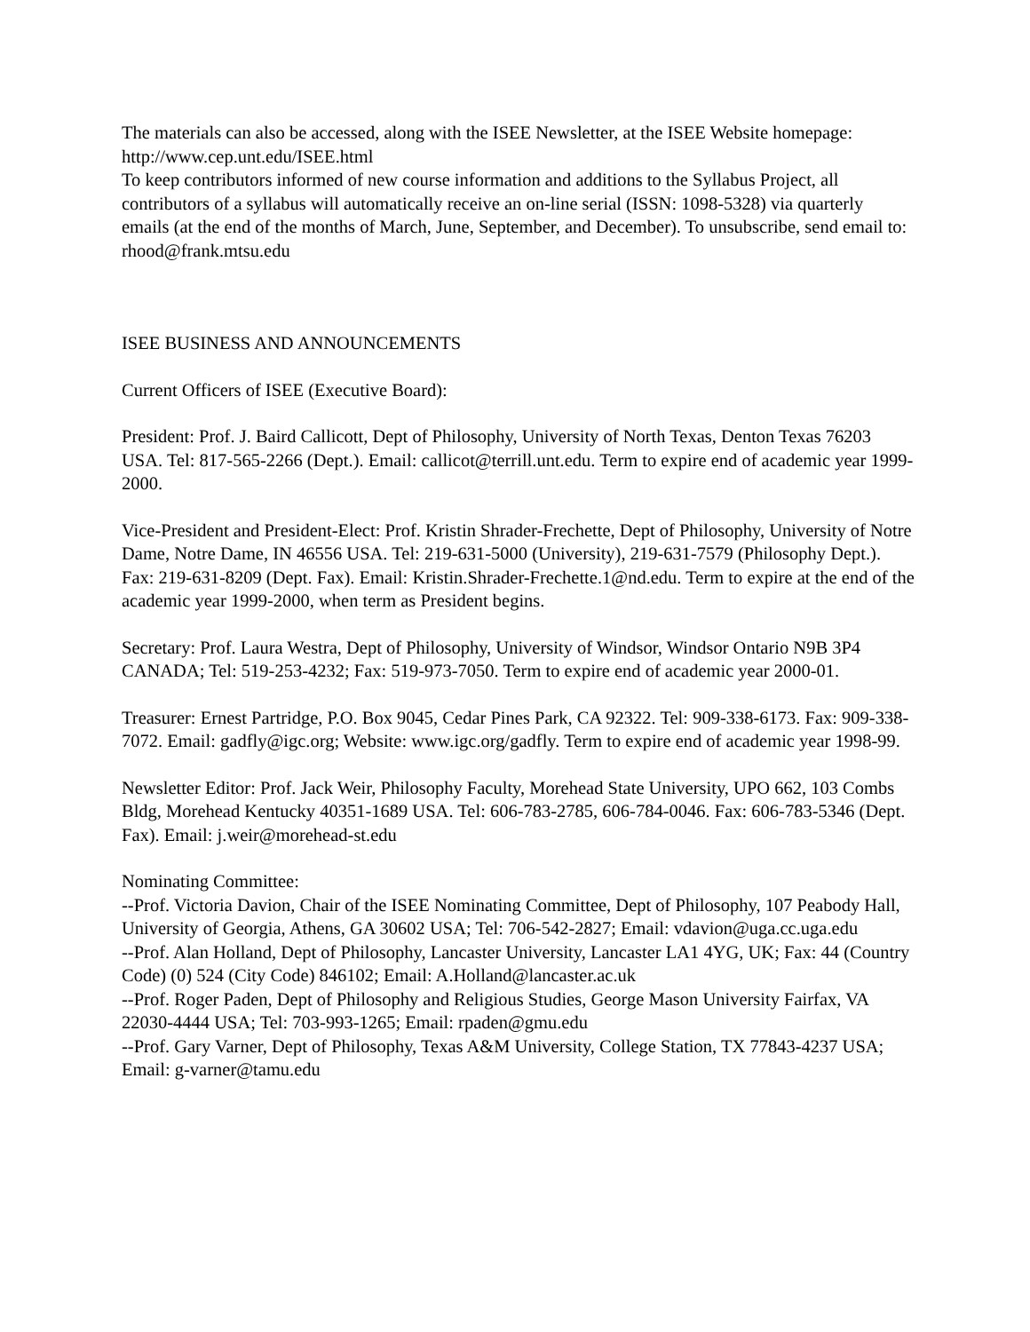The materials can also be accessed, along with the ISEE Newsletter, at the ISEE Website homepage:
http://www.cep.unt.edu/ISEE.html
To keep contributors informed of new course information and additions to the Syllabus Project, all contributors of a syllabus will automatically receive an on-line serial (ISSN: 1098-5328) via quarterly emails (at the end of the months of March, June, September, and December). To unsubscribe, send email to: rhood@frank.mtsu.edu
ISEE BUSINESS AND ANNOUNCEMENTS
Current Officers of ISEE (Executive Board):
President: Prof. J. Baird Callicott, Dept of Philosophy, University of North Texas, Denton Texas 76203 USA. Tel: 817-565-2266 (Dept.). Email: callicot@terrill.unt.edu. Term to expire end of academic year 1999-2000.
Vice-President and President-Elect: Prof. Kristin Shrader-Frechette, Dept of Philosophy, University of Notre Dame, Notre Dame, IN 46556 USA. Tel: 219-631-5000 (University), 219-631-7579 (Philosophy Dept.). Fax: 219-631-8209 (Dept. Fax). Email: Kristin.Shrader-Frechette.1@nd.edu. Term to expire at the end of the academic year 1999-2000, when term as President begins.
Secretary: Prof. Laura Westra, Dept of Philosophy, University of Windsor, Windsor Ontario N9B 3P4 CANADA; Tel: 519-253-4232; Fax: 519-973-7050. Term to expire end of academic year 2000-01.
Treasurer: Ernest Partridge, P.O. Box 9045, Cedar Pines Park, CA 92322. Tel: 909-338-6173. Fax: 909-338-7072. Email: gadfly@igc.org; Website: www.igc.org/gadfly. Term to expire end of academic year 1998-99.
Newsletter Editor: Prof. Jack Weir, Philosophy Faculty, Morehead State University, UPO 662, 103 Combs Bldg, Morehead Kentucky 40351-1689 USA. Tel: 606-783-2785, 606-784-0046. Fax: 606-783-5346 (Dept. Fax). Email: j.weir@morehead-st.edu
Nominating Committee:
--Prof. Victoria Davion, Chair of the ISEE Nominating Committee, Dept of Philosophy, 107 Peabody Hall, University of Georgia, Athens, GA 30602 USA; Tel: 706-542-2827; Email: vdavion@uga.cc.uga.edu
--Prof. Alan Holland, Dept of Philosophy, Lancaster University, Lancaster LA1 4YG, UK; Fax: 44 (Country Code) (0) 524 (City Code) 846102; Email: A.Holland@lancaster.ac.uk
--Prof. Roger Paden, Dept of Philosophy and Religious Studies, George Mason University Fairfax, VA 22030-4444 USA; Tel: 703-993-1265; Email: rpaden@gmu.edu
--Prof. Gary Varner, Dept of Philosophy, Texas A&M University, College Station, TX 77843-4237 USA; Email: g-varner@tamu.edu